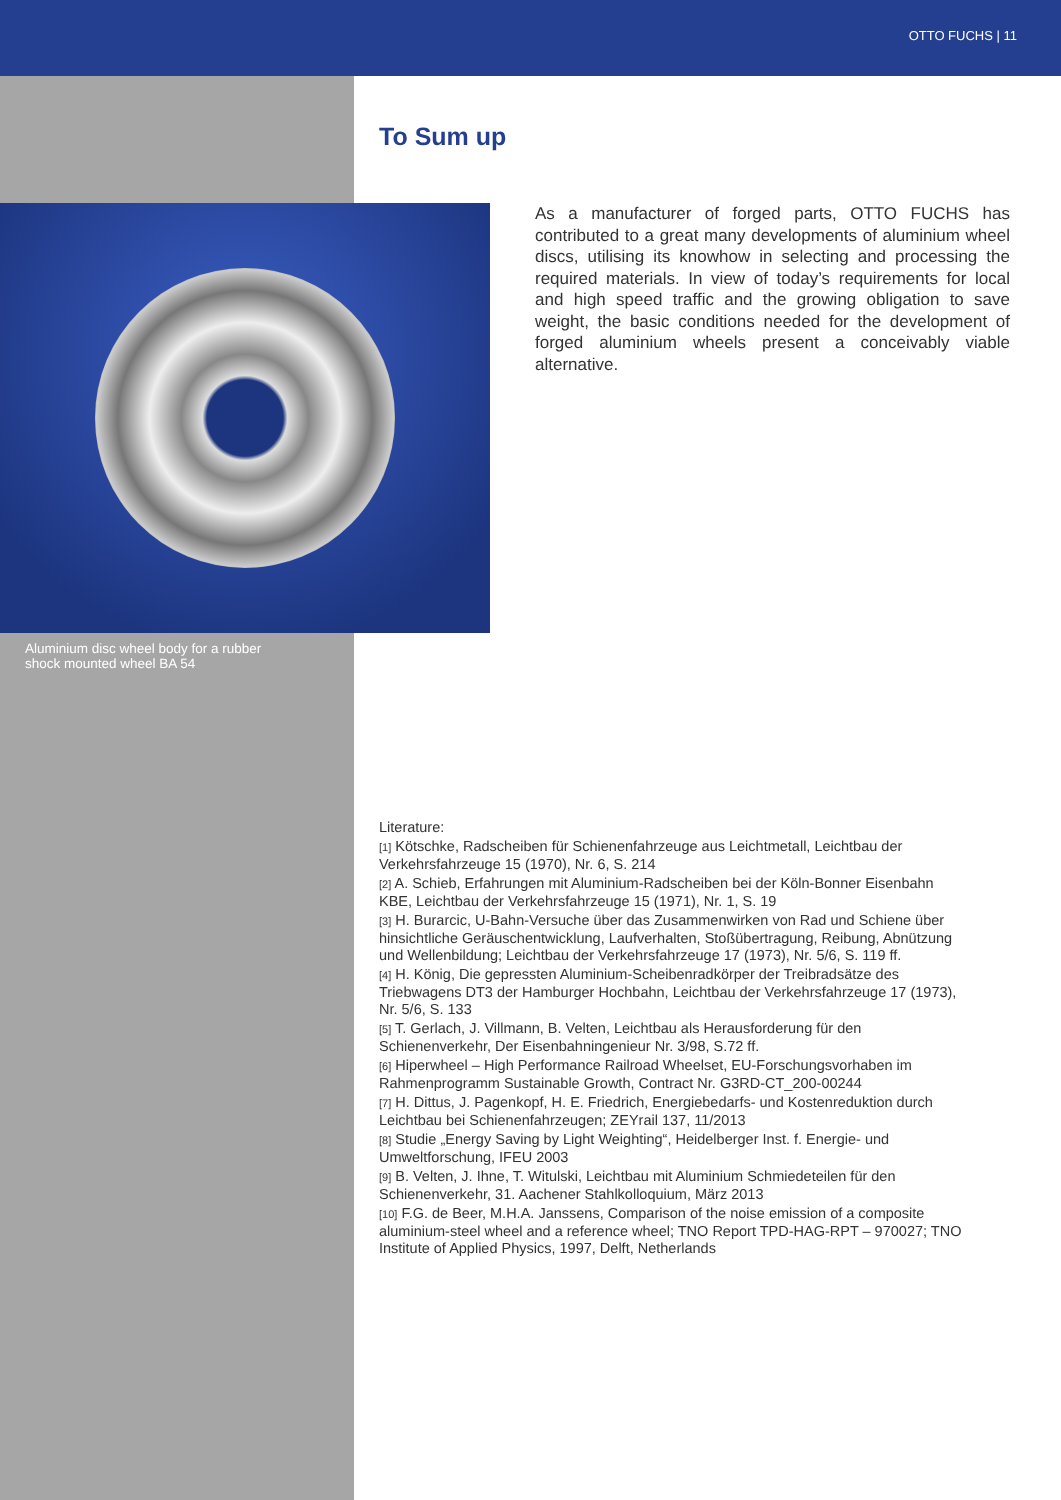OTTO FUCHS | 11
To Sum up
Aluminium disc wheel body for a rubber shock mounted wheel BA 54
As a manufacturer of forged parts, OTTO FUCHS has contributed to a great many developments of aluminium wheel discs, utilising its knowhow in selecting and processing the required materials. In view of today’s requirements for local and high speed traffic and the growing obligation to save weight, the basic conditions needed for the development of forged aluminium wheels present a conceivably viable alternative.
Literature:
[1] Kötschke, Radscheiben für Schienenfahrzeuge aus Leichtmetall, Leichtbau der Verkehrsfahrzeuge 15 (1970), Nr. 6, S. 214
[2] A. Schieb, Erfahrungen mit Aluminium-Radscheiben bei der Köln-Bonner Eisenbahn KBE, Leichtbau der Verkehrsfahrzeuge 15 (1971), Nr. 1, S. 19
[3] H. Burarcic, U-Bahn-Versuche über das Zusammenwirken von Rad und Schiene über hinsichtliche Geräuschentwicklung, Laufverhalten, Stoßübertragung, Reibung, Abnützung und Wellenbildung; Leichtbau der Verkehrsfahrzeuge 17 (1973), Nr. 5/6, S. 119 ff.
[4] H. König, Die gepressten Aluminium-Scheibenradkörper der Treibradsätze des Triebwagens DT3 der Hamburger Hochbahn, Leichtbau der Verkehrsfahrzeuge 17 (1973), Nr. 5/6, S. 133
[5] T. Gerlach, J. Villmann, B. Velten, Leichtbau als Herausforderung für den Schienenverkehr, Der Eisenbahningenieur Nr. 3/98, S.72 ff.
[6] Hiperwheel – High Performance Railroad Wheelset, EU-Forschungsvorhaben im Rahmenprogramm Sustainable Growth, Contract Nr. G3RD-CT_200-00244
[7] H. Dittus, J. Pagenkopf, H. E. Friedrich, Energiebedarfs- und Kostenreduktion durch Leichtbau bei Schienenfahrzeugen; ZEYrail 137, 11/2013
[8] Studie „Energy Saving by Light Weighting“, Heidelberger Inst. f. Energie- und Umweltforschung, IFEU 2003
[9] B. Velten, J. Ihne, T. Witulski, Leichtbau mit Aluminium Schmiedeteilen für den Schienenverkehr, 31. Aachener Stahlkolloquium, März 2013
[10] F.G. de Beer, M.H.A. Janssens, Comparison of the noise emission of a composite aluminium-steel wheel and a reference wheel; TNO Report TPD-HAG-RPT – 970027; TNO Institute of Applied Physics, 1997, Delft, Netherlands